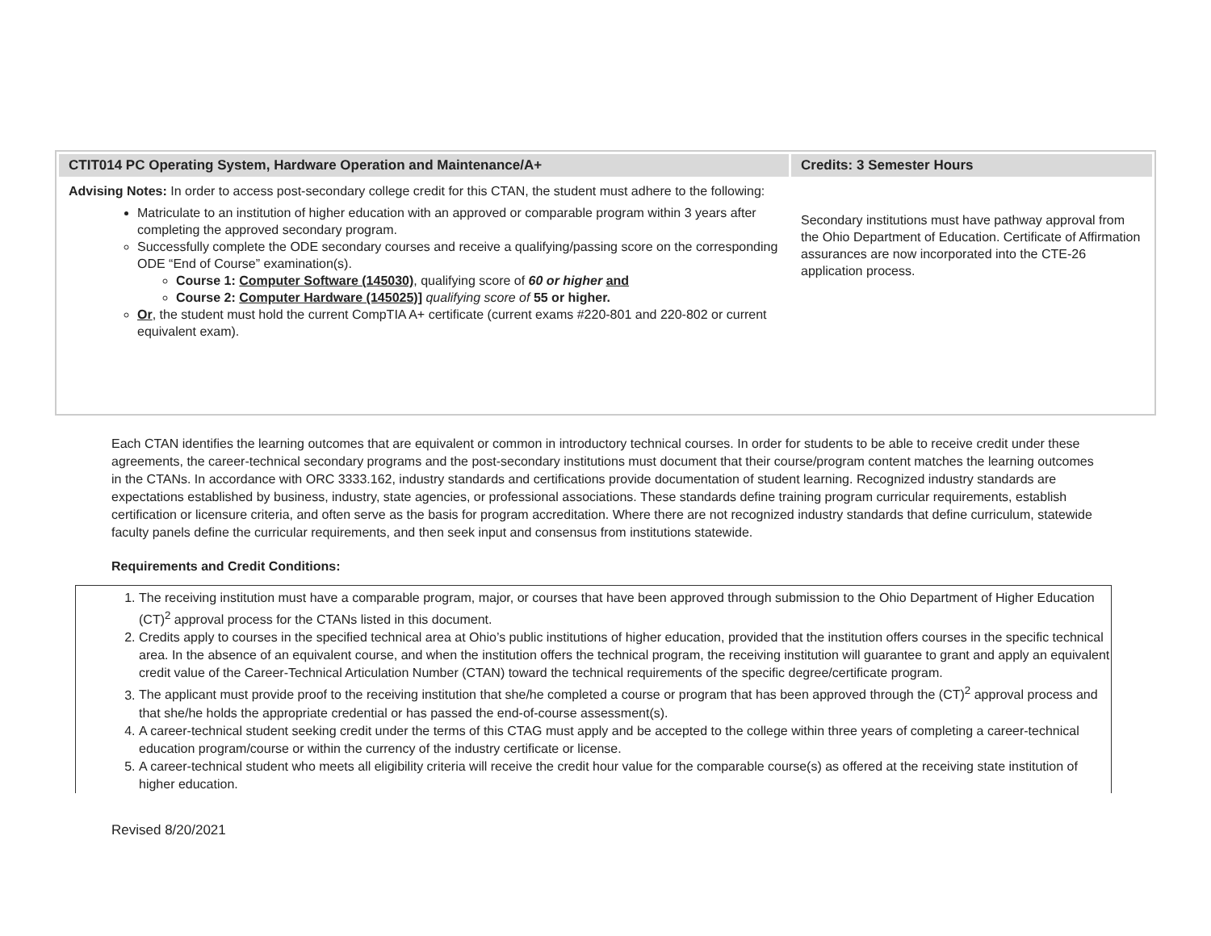| CTIT014 PC Operating System, Hardware Operation and Maintenance/A+ | Credits: 3 Semester Hours |
| --- | --- |
| Advising Notes: In order to access post-secondary college credit for this CTAN, the student must adhere to the following: Matriculate to an institution of higher education with an approved or comparable program within 3 years after completing the approved secondary program. Successfully complete the ODE secondary courses and receive a qualifying/passing score on the corresponding ODE “End of Course” examination(s). Course 1: Computer Software (145030) , qualifying score of 60 or higher and Course 2: Computer Hardware (145025)] qualifying score of 55 or higher. Or , the student must hold the current CompTIA A+ certificate (current exams #220-801 and 220-802 or current equivalent exam). | Secondary institutions must have pathway approval from the Ohio Department of Education. Certificate of Affirmation assurances are now incorporated into the CTE-26 application process. |
Each CTAN identifies the learning outcomes that are equivalent or common in introductory technical courses. In order for students to be able to receive credit under these agreements, the career-technical secondary programs and the post-secondary institutions must document that their course/program content matches the learning outcomes in the CTANs. In accordance with ORC 3333.162, industry standards and certifications provide documentation of student learning. Recognized industry standards are expectations established by business, industry, state agencies, or professional associations. These standards define training program curricular requirements, establish certification or licensure criteria, and often serve as the basis for program accreditation. Where there are not recognized industry standards that define curriculum, statewide faculty panels define the curricular requirements, and then seek input and consensus from institutions statewide.
Requirements and Credit Conditions:
1. The receiving institution must have a comparable program, major, or courses that have been approved through submission to the Ohio Department of Higher Education (CT)<sup>2</sup> approval process for the CTANs listed in this document.
2. Credits apply to courses in the specified technical area at Ohio’s public institutions of higher education, provided that the institution offers courses in the specific technical area. In the absence of an equivalent course, and when the institution offers the technical program, the receiving institution will guarantee to grant and apply an equivalent credit value of the Career-Technical Articulation Number (CTAN) toward the technical requirements of the specific degree/certificate program.
3. The applicant must provide proof to the receiving institution that she/he completed a course or program that has been approved through the (CT)<sup>2</sup> approval process and that she/he holds the appropriate credential or has passed the end-of-course assessment(s).
4. A career-technical student seeking credit under the terms of this CTAG must apply and be accepted to the college within three years of completing a career-technical education program/course or within the currency of the industry certificate or license.
5. A career-technical student who meets all eligibility criteria will receive the credit hour value for the comparable course(s) as offered at the receiving state institution of higher education.
Revised 8/20/2021